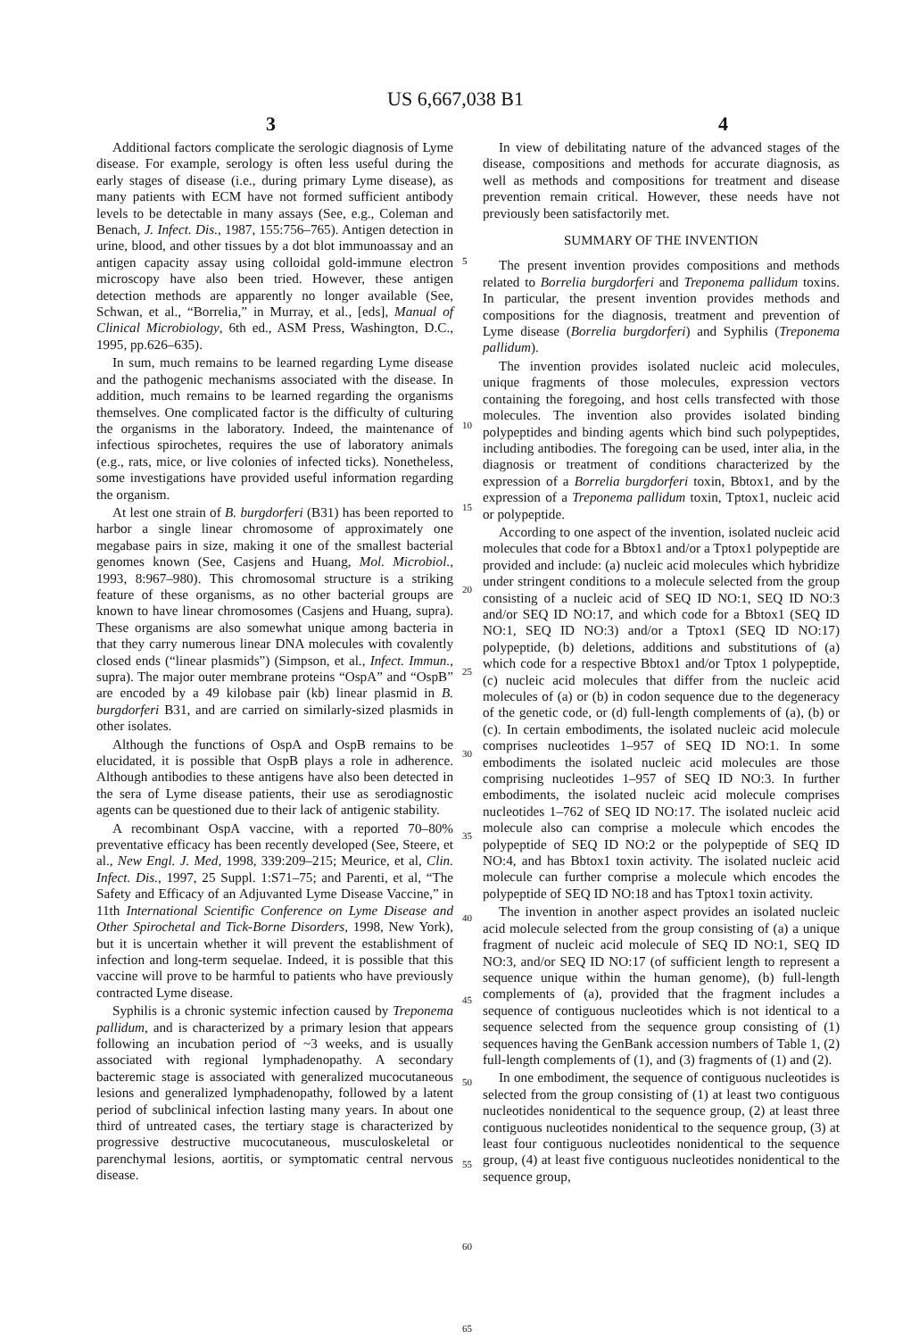US 6,667,038 B1
3 4
Additional factors complicate the serologic diagnosis of Lyme disease. For example, serology is often less useful during the early stages of disease (i.e., during primary Lyme disease), as many patients with ECM have not formed sufficient antibody levels to be detectable in many assays (See, e.g., Coleman and Benach, J. Infect. Dis., 1987, 155:756–765). Antigen detection in urine, blood, and other tissues by a dot blot immunoassay and an antigen capacity assay using colloidal gold-immune electron microscopy have also been tried. However, these antigen detection methods are apparently no longer available (See, Schwan, et al., “Borrelia,” in Murray, et al., [eds], Manual of Clinical Microbiology, 6th ed., ASM Press, Washington, D.C., 1995, pp.626–635).
In sum, much remains to be learned regarding Lyme disease and the pathogenic mechanisms associated with the disease. In addition, much remains to be learned regarding the organisms themselves. One complicated factor is the difficulty of culturing the organisms in the laboratory. Indeed, the maintenance of infectious spirochetes, requires the use of laboratory animals (e.g., rats, mice, or live colonies of infected ticks). Nonetheless, some investigations have provided useful information regarding the organism.
At lest one strain of B. burgdorferi (B31) has been reported to harbor a single linear chromosome of approximately one megabase pairs in size, making it one of the smallest bacterial genomes known (See, Casjens and Huang, Mol. Microbiol., 1993, 8:967–980). This chromosomal structure is a striking feature of these organisms, as no other bacterial groups are known to have linear chromosomes (Casjens and Huang, supra). These organisms are also somewhat unique among bacteria in that they carry numerous linear DNA molecules with covalently closed ends (“linear plasmids”) (Simpson, et al., Infect. Immun., supra). The major outer membrane proteins “OspA” and “OspB” are encoded by a 49 kilobase pair (kb) linear plasmid in B. burgdorferi B31, and are carried on similarly-sized plasmids in other isolates.
Although the functions of OspA and OspB remains to be elucidated, it is possible that OspB plays a role in adherence. Although antibodies to these antigens have also been detected in the sera of Lyme disease patients, their use as serodiagnostic agents can be questioned due to their lack of antigenic stability.
A recombinant OspA vaccine, with a reported 70–80% preventative efficacy has been recently developed (See, Steere, et al., New Engl. J. Med, 1998, 339:209–215; Meurice, et al, Clin. Infect. Dis., 1997, 25 Suppl. 1:S71–75; and Parenti, et al, “The Safety and Efficacy of an Adjuvanted Lyme Disease Vaccine,” in 11th International Scientific Conference on Lyme Disease and Other Spirochetal and Tick-Borne Disorders, 1998, New York), but it is uncertain whether it will prevent the establishment of infection and long-term sequelae. Indeed, it is possible that this vaccine will prove to be harmful to patients who have previously contracted Lyme disease.
Syphilis is a chronic systemic infection caused by Treponema pallidum, and is characterized by a primary lesion that appears following an incubation period of ~3 weeks, and is usually associated with regional lymphadenopathy. A secondary bacteremic stage is associated with generalized mucocutaneous lesions and generalized lymphadenopathy, followed by a latent period of subclinical infection lasting many years. In about one third of untreated cases, the tertiary stage is characterized by progressive destructive mucocutaneous, musculoskeletal or parenchymal lesions, aortitis, or symptomatic central nervous disease.
5
10
15
20
25
30
35
40
45
50
55
60
65
In view of debilitating nature of the advanced stages of the disease, compositions and methods for accurate diagnosis, as well as methods and compositions for treatment and disease prevention remain critical. However, these needs have not previously been satisfactorily met.
SUMMARY OF THE INVENTION
The present invention provides compositions and methods related to Borrelia burgdorferi and Treponema pallidum toxins. In particular, the present invention provides methods and compositions for the diagnosis, treatment and prevention of Lyme disease (Borrelia burgdorferi) and Syphilis (Treponema pallidum).
The invention provides isolated nucleic acid molecules, unique fragments of those molecules, expression vectors containing the foregoing, and host cells transfected with those molecules. The invention also provides isolated binding polypeptides and binding agents which bind such polypeptides, including antibodies. The foregoing can be used, inter alia, in the diagnosis or treatment of conditions characterized by the expression of a Borrelia burgdorferi toxin, Bbtox1, and by the expression of a Treponema pallidum toxin, Tptox1, nucleic acid or polypeptide.
According to one aspect of the invention, isolated nucleic acid molecules that code for a Bbtox1 and/or a Tptox1 polypeptide are provided and include: (a) nucleic acid molecules which hybridize under stringent conditions to a molecule selected from the group consisting of a nucleic acid of SEQ ID NO:1, SEQ ID NO:3 and/or SEQ ID NO:17, and which code for a Bbtox1 (SEQ ID NO:1, SEQ ID NO:3) and/or a Tptox1 (SEQ ID NO:17) polypeptide, (b) deletions, additions and substitutions of (a) which code for a respective Bbtox1 and/or Tptox 1 polypeptide, (c) nucleic acid molecules that differ from the nucleic acid molecules of (a) or (b) in codon sequence due to the degeneracy of the genetic code, or (d) full-length complements of (a), (b) or (c). In certain embodiments, the isolated nucleic acid molecule comprises nucleotides 1–957 of SEQ ID NO:1. In some embodiments the isolated nucleic acid molecules are those comprising nucleotides 1–957 of SEQ ID NO:3. In further embodiments, the isolated nucleic acid molecule comprises nucleotides 1–762 of SEQ ID NO:17. The isolated nucleic acid molecule also can comprise a molecule which encodes the polypeptide of SEQ ID NO:2 or the polypeptide of SEQ ID NO:4, and has Bbtox1 toxin activity. The isolated nucleic acid molecule can further comprise a molecule which encodes the polypeptide of SEQ ID NO:18 and has Tptox1 toxin activity.
The invention in another aspect provides an isolated nucleic acid molecule selected from the group consisting of (a) a unique fragment of nucleic acid molecule of SEQ ID NO:1, SEQ ID NO:3, and/or SEQ ID NO:17 (of sufficient length to represent a sequence unique within the human genome), (b) full-length complements of (a), provided that the fragment includes a sequence of contiguous nucleotides which is not identical to a sequence selected from the sequence group consisting of (1) sequences having the GenBank accession numbers of Table 1, (2) full-length complements of (1), and (3) fragments of (1) and (2).
In one embodiment, the sequence of contiguous nucleotides is selected from the group consisting of (1) at least two contiguous nucleotides nonidentical to the sequence group, (2) at least three contiguous nucleotides nonidentical to the sequence group, (3) at least four contiguous nucleotides nonidentical to the sequence group, (4) at least five contiguous nucleotides nonidentical to the sequence group,